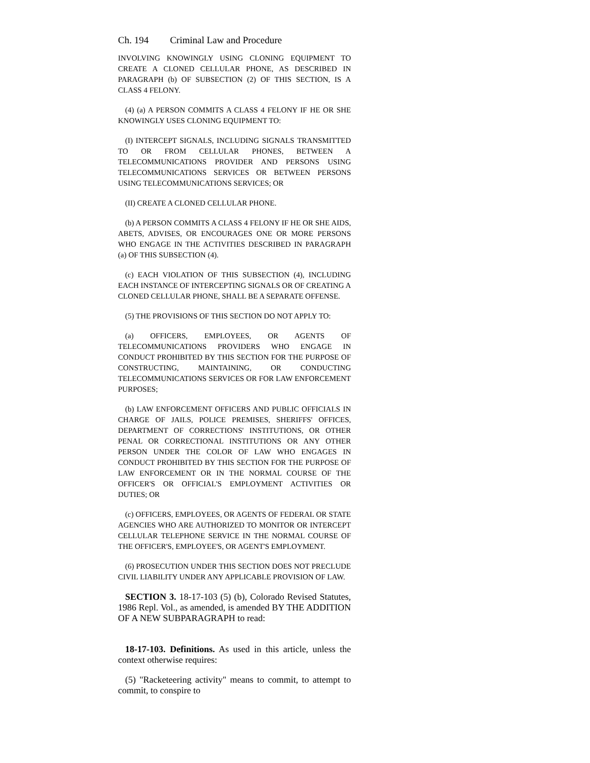Ch. 194 Criminal Law and Procedure
INVOLVING KNOWINGLY USING CLONING EQUIPMENT TO CREATE A CLONED CELLULAR PHONE, AS DESCRIBED IN PARAGRAPH (b) OF SUBSECTION (2) OF THIS SECTION, IS A CLASS 4 FELONY.
(4) (a) A PERSON COMMITS A CLASS 4 FELONY IF HE OR SHE KNOWINGLY USES CLONING EQUIPMENT TO:
(I) INTERCEPT SIGNALS, INCLUDING SIGNALS TRANSMITTED TO OR FROM CELLULAR PHONES, BETWEEN A TELECOMMUNICATIONS PROVIDER AND PERSONS USING TELECOMMUNICATIONS SERVICES OR BETWEEN PERSONS USING TELECOMMUNICATIONS SERVICES; OR
(II) CREATE A CLONED CELLULAR PHONE.
(b) A PERSON COMMITS A CLASS 4 FELONY IF HE OR SHE AIDS, ABETS, ADVISES, OR ENCOURAGES ONE OR MORE PERSONS WHO ENGAGE IN THE ACTIVITIES DESCRIBED IN PARAGRAPH (a) OF THIS SUBSECTION (4).
(c) EACH VIOLATION OF THIS SUBSECTION (4), INCLUDING EACH INSTANCE OF INTERCEPTING SIGNALS OR OF CREATING A CLONED CELLULAR PHONE, SHALL BE A SEPARATE OFFENSE.
(5) THE PROVISIONS OF THIS SECTION DO NOT APPLY TO:
(a) OFFICERS, EMPLOYEES, OR AGENTS OF TELECOMMUNICATIONS PROVIDERS WHO ENGAGE IN CONDUCT PROHIBITED BY THIS SECTION FOR THE PURPOSE OF CONSTRUCTING, MAINTAINING, OR CONDUCTING TELECOMMUNICATIONS SERVICES OR FOR LAW ENFORCEMENT PURPOSES;
(b) LAW ENFORCEMENT OFFICERS AND PUBLIC OFFICIALS IN CHARGE OF JAILS, POLICE PREMISES, SHERIFFS' OFFICES, DEPARTMENT OF CORRECTIONS' INSTITUTIONS, OR OTHER PENAL OR CORRECTIONAL INSTITUTIONS OR ANY OTHER PERSON UNDER THE COLOR OF LAW WHO ENGAGES IN CONDUCT PROHIBITED BY THIS SECTION FOR THE PURPOSE OF LAW ENFORCEMENT OR IN THE NORMAL COURSE OF THE OFFICER'S OR OFFICIAL'S EMPLOYMENT ACTIVITIES OR DUTIES; OR
(c) OFFICERS, EMPLOYEES, OR AGENTS OF FEDERAL OR STATE AGENCIES WHO ARE AUTHORIZED TO MONITOR OR INTERCEPT CELLULAR TELEPHONE SERVICE IN THE NORMAL COURSE OF THE OFFICER'S, EMPLOYEE'S, OR AGENT'S EMPLOYMENT.
(6) PROSECUTION UNDER THIS SECTION DOES NOT PRECLUDE CIVIL LIABILITY UNDER ANY APPLICABLE PROVISION OF LAW.
SECTION 3. 18-17-103 (5) (b), Colorado Revised Statutes, 1986 Repl. Vol., as amended, is amended BY THE ADDITION OF A NEW SUBPARAGRAPH to read:
18-17-103. Definitions. As used in this article, unless the context otherwise requires:
(5) "Racketeering activity" means to commit, to attempt to commit, to conspire to